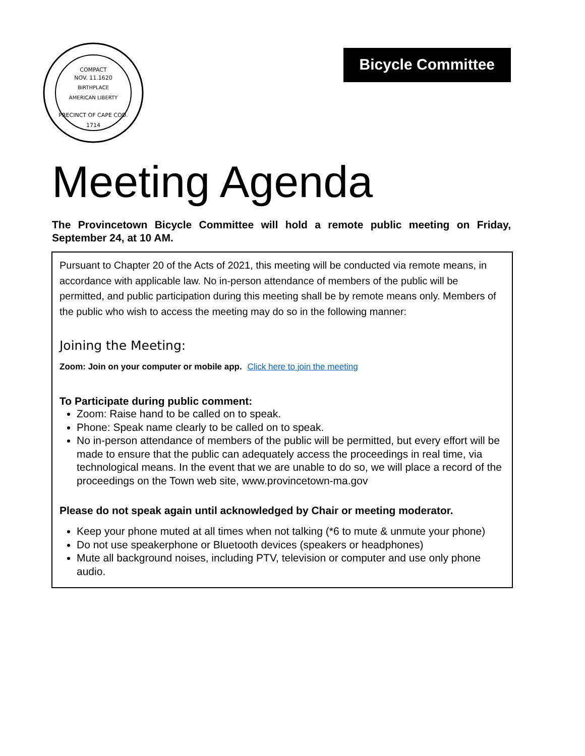COMPACT
NOV. 11.1620
BIRTHPLACE
AMERICAN LIBERTY
PRECINCT OF CAPE COD.
1714
Bicycle Committee
Meeting Agenda
The Provincetown Bicycle Committee will hold a remote public meeting on Friday, September 24, at 10 AM.
Pursuant to Chapter 20 of the Acts of 2021, this meeting will be conducted via remote means, in accordance with applicable law. No in-person attendance of members of the public will be permitted, and public participation during this meeting shall be by remote means only. Members of the public who wish to access the meeting may do so in the following manner:
Joining the Meeting:
Zoom: Join on your computer or mobile app. Click here to join the meeting
To Participate during public comment:
Zoom: Raise hand to be called on to speak.
Phone: Speak name clearly to be called on to speak.
No in-person attendance of members of the public will be permitted, but every effort will be made to ensure that the public can adequately access the proceedings in real time, via technological means. In the event that we are unable to do so, we will place a record of the proceedings on the Town web site, www.provincetown-ma.gov
Please do not speak again until acknowledged by Chair or meeting moderator.
Keep your phone muted at all times when not talking (*6 to mute & unmute your phone)
Do not use speakerphone or Bluetooth devices (speakers or headphones)
Mute all background noises, including PTV, television or computer and use only phone audio.